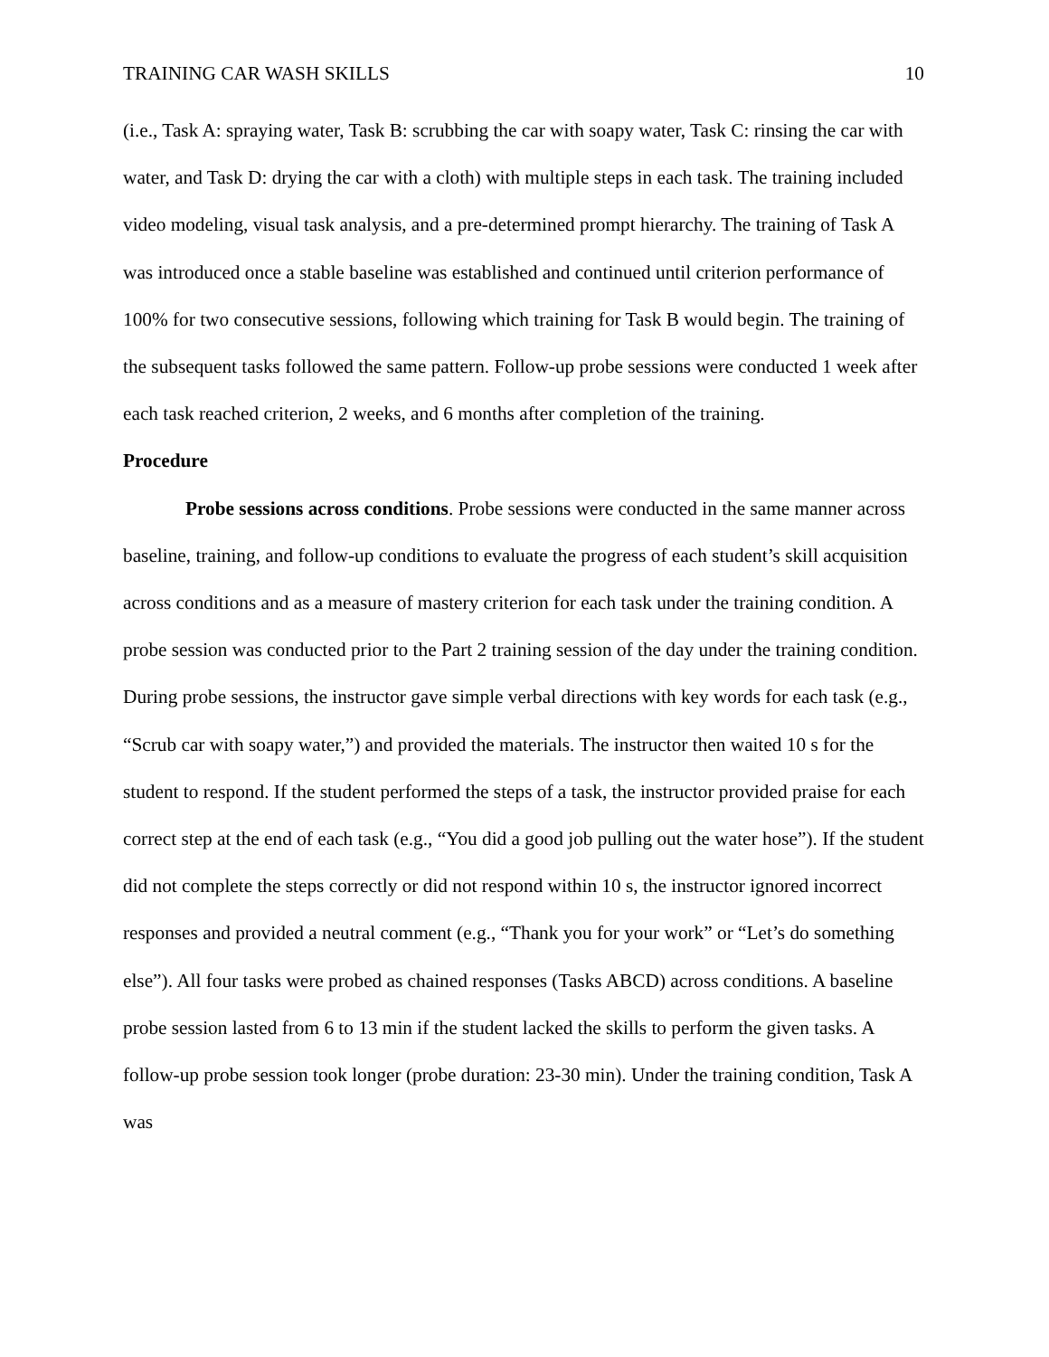TRAINING CAR WASH SKILLS 10
(i.e., Task A: spraying water, Task B: scrubbing the car with soapy water, Task C: rinsing the car with water, and Task D: drying the car with a cloth) with multiple steps in each task. The training included video modeling, visual task analysis, and a pre-determined prompt hierarchy. The training of Task A was introduced once a stable baseline was established and continued until criterion performance of 100% for two consecutive sessions, following which training for Task B would begin. The training of the subsequent tasks followed the same pattern. Follow-up probe sessions were conducted 1 week after each task reached criterion, 2 weeks, and 6 months after completion of the training.
Procedure
Probe sessions across conditions. Probe sessions were conducted in the same manner across baseline, training, and follow-up conditions to evaluate the progress of each student’s skill acquisition across conditions and as a measure of mastery criterion for each task under the training condition. A probe session was conducted prior to the Part 2 training session of the day under the training condition. During probe sessions, the instructor gave simple verbal directions with key words for each task (e.g., “Scrub car with soapy water,”) and provided the materials. The instructor then waited 10 s for the student to respond. If the student performed the steps of a task, the instructor provided praise for each correct step at the end of each task (e.g., “You did a good job pulling out the water hose”). If the student did not complete the steps correctly or did not respond within 10 s, the instructor ignored incorrect responses and provided a neutral comment (e.g., “Thank you for your work” or “Let’s do something else”). All four tasks were probed as chained responses (Tasks ABCD) across conditions. A baseline probe session lasted from 6 to 13 min if the student lacked the skills to perform the given tasks. A follow-up probe session took longer (probe duration: 23-30 min). Under the training condition, Task A was